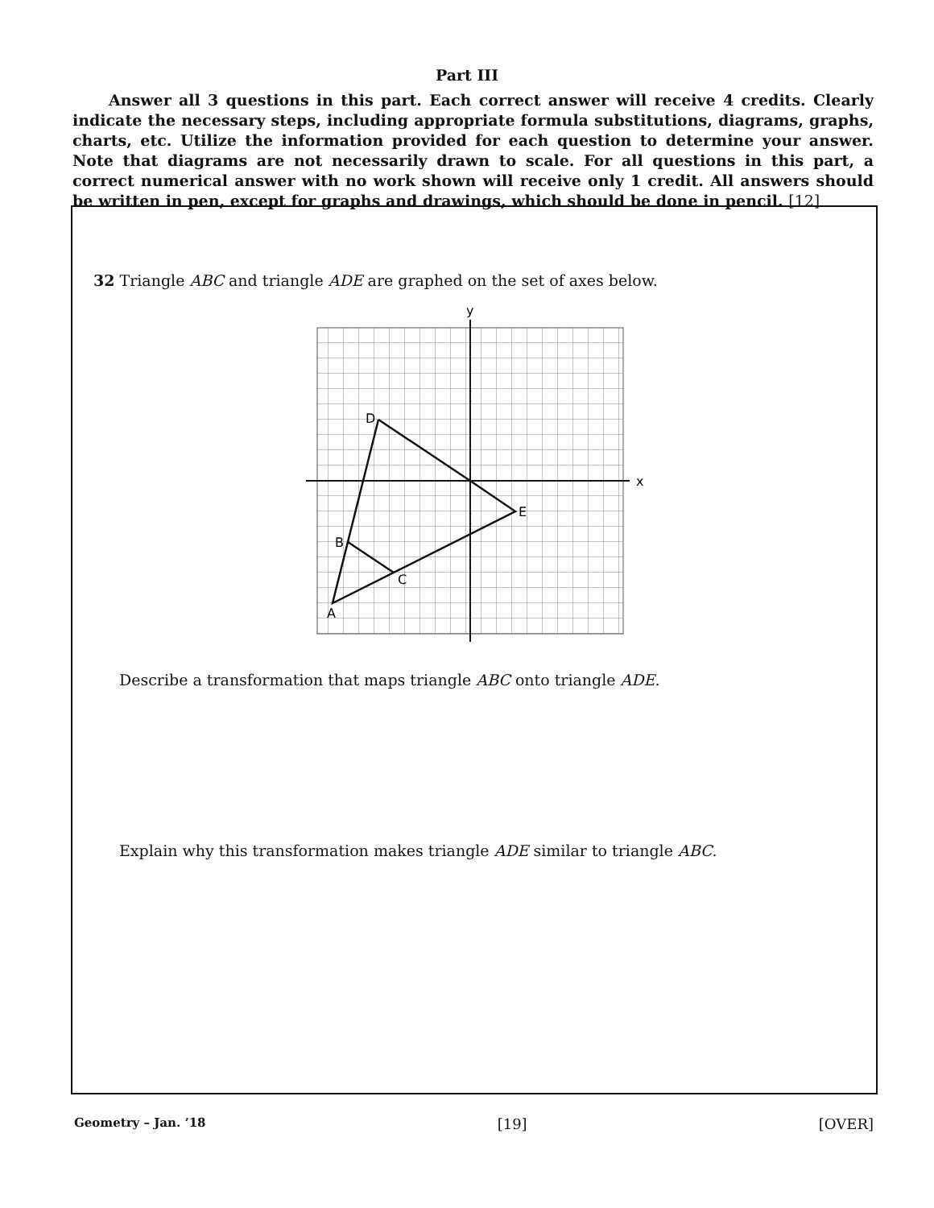Part III
Answer all 3 questions in this part. Each correct answer will receive 4 credits. Clearly indicate the necessary steps, including appropriate formula substitutions, diagrams, graphs, charts, etc. Utilize the information provided for each question to determine your answer. Note that diagrams are not necessarily drawn to scale. For all questions in this part, a correct numerical answer with no work shown will receive only 1 credit. All answers should be written in pen, except for graphs and drawings, which should be done in pencil. [12]
32 Triangle ABC and triangle ADE are graphed on the set of axes below.
y
x
D
E
B
C
A
Describe a transformation that maps triangle ABC onto triangle ADE.
Explain why this transformation makes triangle ADE similar to triangle ABC.
Geometry – Jan. ’18 [19] [OVER]